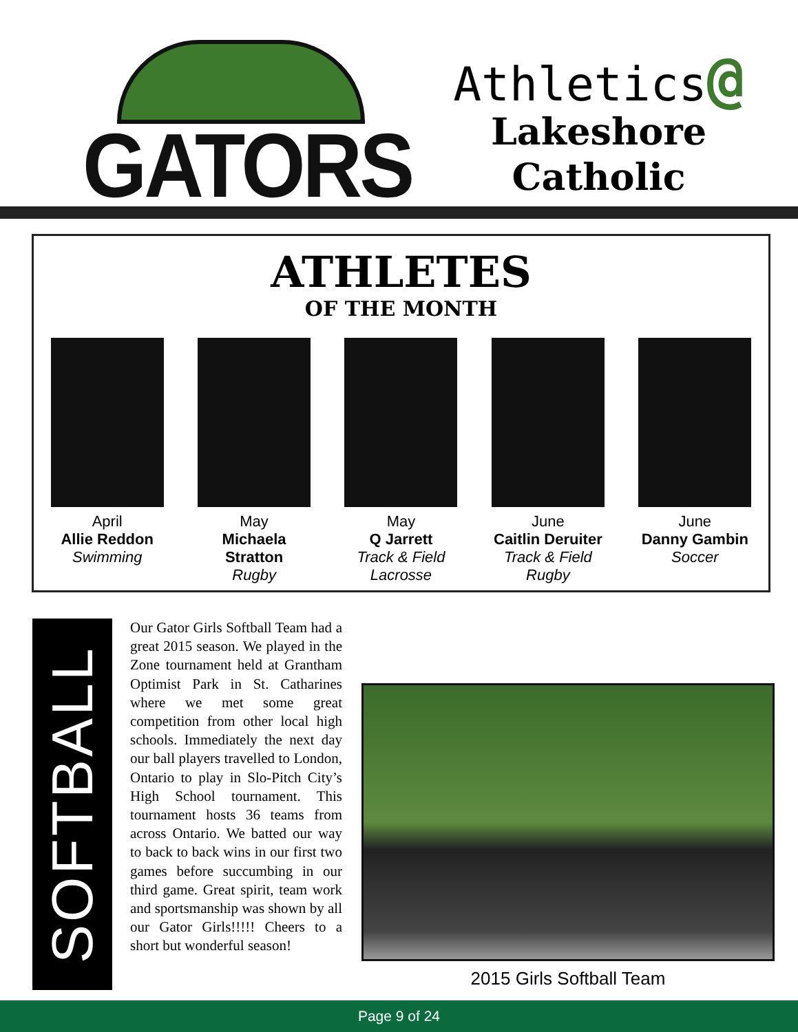GATORS
Athletics@
Lakeshore
Catholic
ATHLETES
OF THE MONTH
April
Allie Reddon
Swimming
May
Michaela Stratton
Rugby
May
Q Jarrett
Track & Field
Lacrosse
June
Caitlin Deruiter
Track & Field
Rugby
June
Danny Gambin
Soccer
SOFTBALL
Our Gator Girls Softball Team had a great 2015 season. We played in the Zone tournament held at Grantham Optimist Park in St. Catharines where we met some great competition from other local high schools. Immediately the next day our ball players travelled to London, Ontario to play in Slo-Pitch City’s High School tournament. This tournament hosts 36 teams from across Ontario. We batted our way to back to back wins in our first two games before succumbing in our third game. Great spirit, team work and sportsmanship was shown by all our Gator Girls!!!!! Cheers to a short but wonderful season!
2015 Girls Softball Team
Page 9 of 24